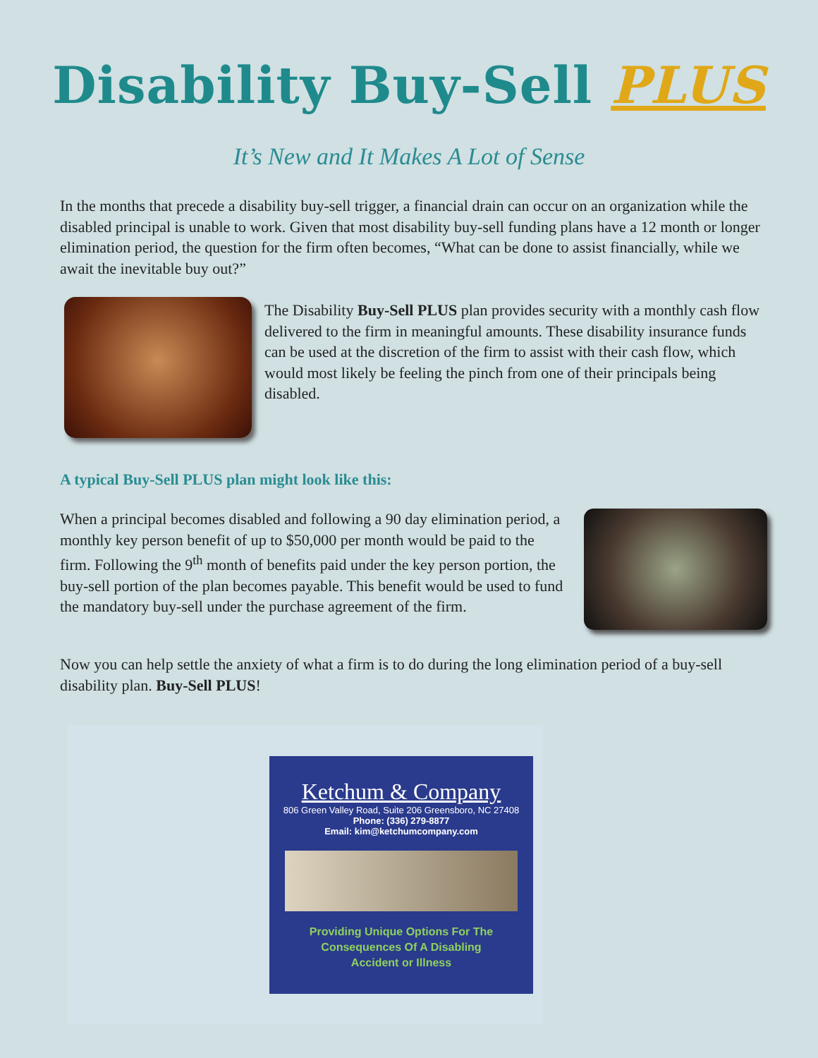Disability Buy-Sell PLUS
It’s New and It Makes A Lot of Sense
In the months that precede a disability buy-sell trigger, a financial drain can occur on an organization while the disabled principal is unable to work. Given that most disability buy-sell funding plans have a 12 month or longer elimination period, the question for the firm often becomes, “What can be done to assist financially, while we await the inevitable buy out?”
The Disability Buy-Sell PLUS plan provides security with a monthly cash flow delivered to the firm in meaningful amounts. These disability insurance funds can be used at the discretion of the firm to assist with their cash flow, which would most likely be feeling the pinch from one of their principals being disabled.
A typical Buy-Sell PLUS plan might look like this:
When a principal becomes disabled and following a 90 day elimination period, a monthly key person benefit of up to $50,000 per month would be paid to the firm. Following the 9<sup>th</sup> month of benefits paid under the key person portion, the buy-sell portion of the plan becomes payable. This benefit would be used to fund the mandatory buy-sell under the purchase agreement of the firm.
Now you can help settle the anxiety of what a firm is to do during the long elimination period of a buy-sell disability plan. Buy-Sell PLUS!
Ketchum & Company
806 Green Valley Road, Suite 206 Greensboro, NC 27408
Phone: (336) 279-8877
Email: kim@ketchumcompany.com
Providing Unique Options For The
Consequences Of A Disabling
Accident or Illness